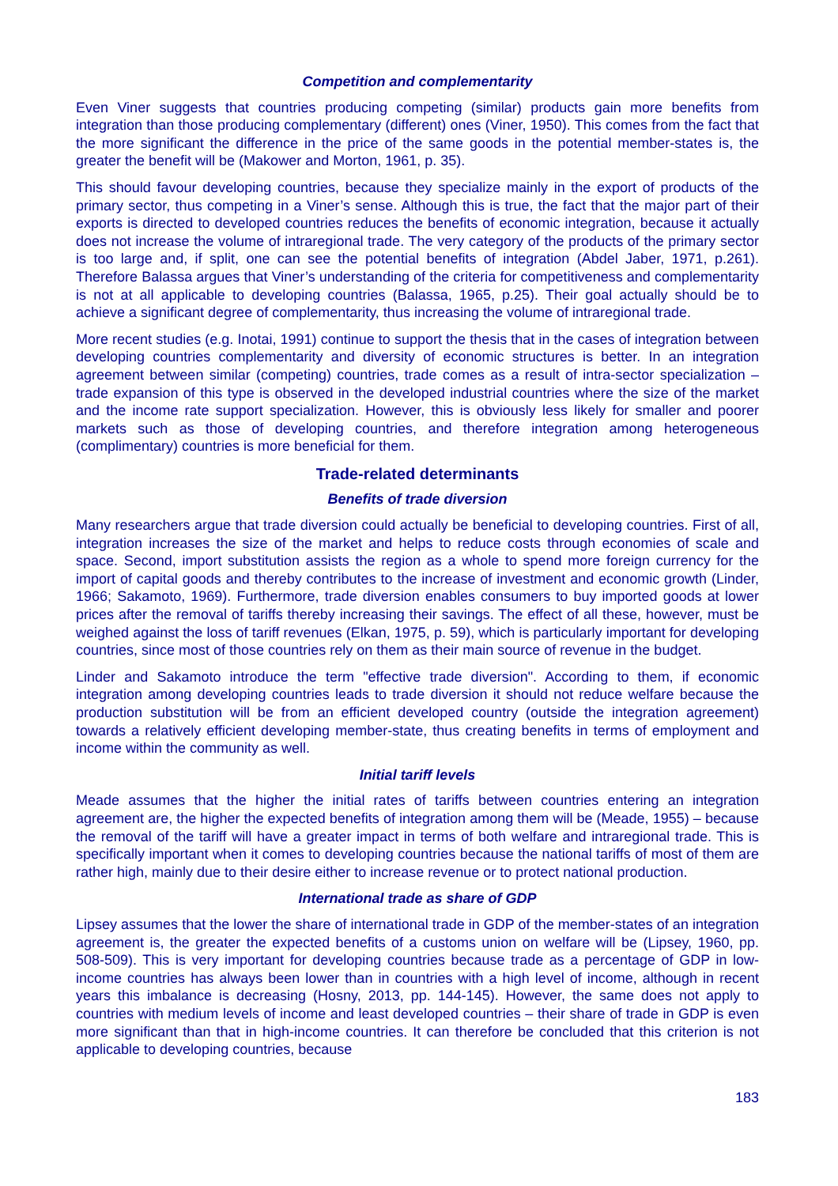Competition and complementarity
Even Viner suggests that countries producing competing (similar) products gain more benefits from integration than those producing complementary (different) ones (Viner, 1950). This comes from the fact that the more significant the difference in the price of the same goods in the potential member-states is, the greater the benefit will be (Makower and Morton, 1961, p. 35).
This should favour developing countries, because they specialize mainly in the export of products of the primary sector, thus competing in a Viner’s sense. Although this is true, the fact that the major part of their exports is directed to developed countries reduces the benefits of economic integration, because it actually does not increase the volume of intraregional trade. The very category of the products of the primary sector is too large and, if split, one can see the potential benefits of integration (Abdel Jaber, 1971, p.261). Therefore Balassa argues that Viner’s understanding of the criteria for competitiveness and complementarity is not at all applicable to developing countries (Balassa, 1965, p.25). Their goal actually should be to achieve a significant degree of complementarity, thus increasing the volume of intraregional trade.
More recent studies (e.g. Inotai, 1991) continue to support the thesis that in the cases of integration between developing countries complementarity and diversity of economic structures is better. In an integration agreement between similar (competing) countries, trade comes as a result of intra-sector specialization – trade expansion of this type is observed in the developed industrial countries where the size of the market and the income rate support specialization. However, this is obviously less likely for smaller and poorer markets such as those of developing countries, and therefore integration among heterogeneous (complimentary) countries is more beneficial for them.
Trade-related determinants
Benefits of trade diversion
Many researchers argue that trade diversion could actually be beneficial to developing countries. First of all, integration increases the size of the market and helps to reduce costs through economies of scale and space. Second, import substitution assists the region as a whole to spend more foreign currency for the import of capital goods and thereby contributes to the increase of investment and economic growth (Linder, 1966; Sakamoto, 1969). Furthermore, trade diversion enables consumers to buy imported goods at lower prices after the removal of tariffs thereby increasing their savings. The effect of all these, however, must be weighed against the loss of tariff revenues (Elkan, 1975, p. 59), which is particularly important for developing countries, since most of those countries rely on them as their main source of revenue in the budget.
Linder and Sakamoto introduce the term "effective trade diversion". According to them, if economic integration among developing countries leads to trade diversion it should not reduce welfare because the production substitution will be from an efficient developed country (outside the integration agreement) towards a relatively efficient developing member-state, thus creating benefits in terms of employment and income within the community as well.
Initial tariff levels
Meade assumes that the higher the initial rates of tariffs between countries entering an integration agreement are, the higher the expected benefits of integration among them will be (Meade, 1955) – because the removal of the tariff will have a greater impact in terms of both welfare and intraregional trade. This is specifically important when it comes to developing countries because the national tariffs of most of them are rather high, mainly due to their desire either to increase revenue or to protect national production.
International trade as share of GDP
Lipsey assumes that the lower the share of international trade in GDP of the member-states of an integration agreement is, the greater the expected benefits of a customs union on welfare will be (Lipsey, 1960, pp. 508-509). This is very important for developing countries because trade as a percentage of GDP in low-income countries has always been lower than in countries with a high level of income, although in recent years this imbalance is decreasing (Hosny, 2013, pp. 144-145). However, the same does not apply to countries with medium levels of income and least developed countries – their share of trade in GDP is even more significant than that in high-income countries. It can therefore be concluded that this criterion is not applicable to developing countries, because
183